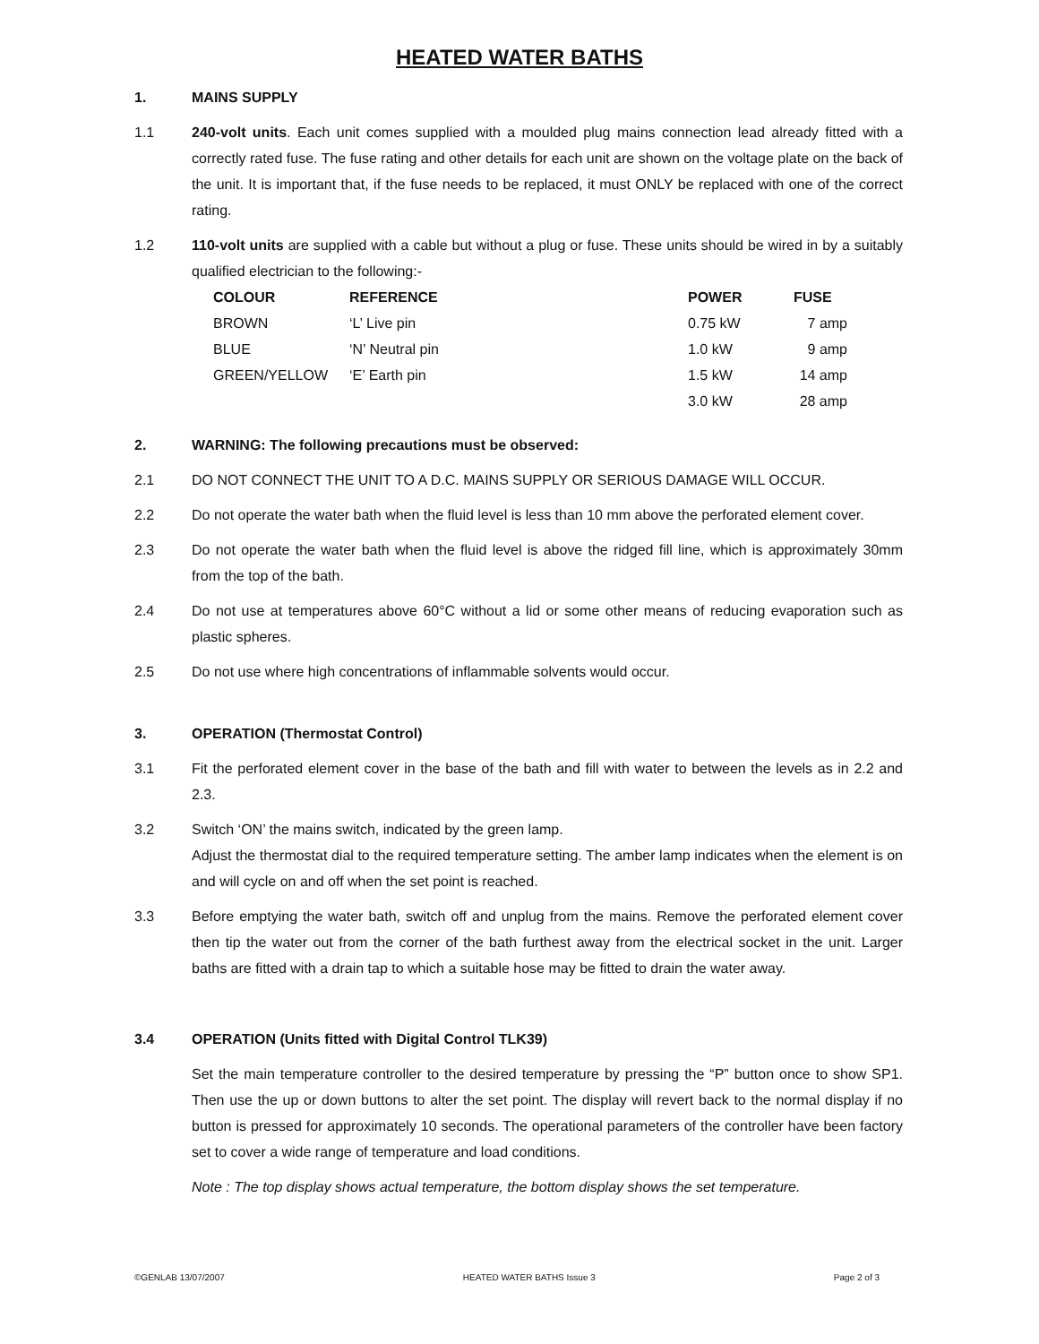HEATED WATER BATHS
1. MAINS SUPPLY
1.1 240-volt units. Each unit comes supplied with a moulded plug mains connection lead already fitted with a correctly rated fuse. The fuse rating and other details for each unit are shown on the voltage plate on the back of the unit. It is important that, if the fuse needs to be replaced, it must ONLY be replaced with one of the correct rating.
1.2 110-volt units are supplied with a cable but without a plug or fuse. These units should be wired in by a suitably qualified electrician to the following:-
| COLOUR | REFERENCE | POWER | FUSE |
| --- | --- | --- | --- |
| BROWN | ‘L’ Live pin | 0.75 kW | 7 amp |
| BLUE | ‘N’ Neutral pin | 1.0 kW | 9 amp |
| GREEN/YELLOW | ‘E’ Earth pin | 1.5 kW | 14 amp |
| | | 3.0 kW | 28 amp |
2. WARNING: The following precautions must be observed:
2.1 DO NOT CONNECT THE UNIT TO A D.C. MAINS SUPPLY OR SERIOUS DAMAGE WILL OCCUR.
2.2 Do not operate the water bath when the fluid level is less than 10 mm above the perforated element cover.
2.3 Do not operate the water bath when the fluid level is above the ridged fill line, which is approximately 30mm from the top of the bath.
2.4 Do not use at temperatures above 60°C without a lid or some other means of reducing evaporation such as plastic spheres.
2.5 Do not use where high concentrations of inflammable solvents would occur.
3. OPERATION (Thermostat Control)
3.1 Fit the perforated element cover in the base of the bath and fill with water to between the levels as in 2.2 and 2.3.
3.2 Switch ‘ON’ the mains switch, indicated by the green lamp.
Adjust the thermostat dial to the required temperature setting. The amber lamp indicates when the element is on and will cycle on and off when the set point is reached.
3.3 Before emptying the water bath, switch off and unplug from the mains. Remove the perforated element cover then tip the water out from the corner of the bath furthest away from the electrical socket in the unit. Larger baths are fitted with a drain tap to which a suitable hose may be fitted to drain the water away.
3.4 OPERATION (Units fitted with Digital Control TLK39)
Set the main temperature controller to the desired temperature by pressing the “P” button once to show SP1. Then use the up or down buttons to alter the set point. The display will revert back to the normal display if no button is pressed for approximately 10 seconds. The operational parameters of the controller have been factory set to cover a wide range of temperature and load conditions.
Note : The top display shows actual temperature, the bottom display shows the set temperature.
©GENLAB 13/07/2007 HEATED WATER BATHS Issue 3 Page 2 of 3